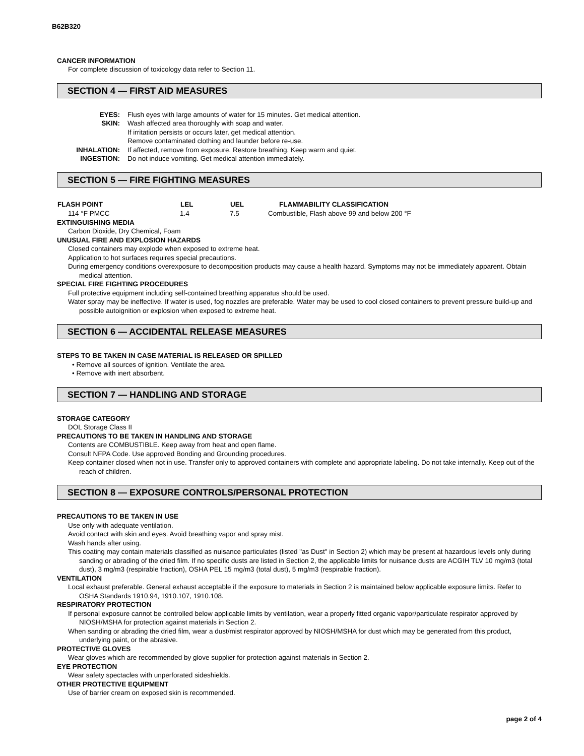B62B320
CANCER INFORMATION
For complete discussion of toxicology data refer to Section 11.
SECTION 4 — FIRST AID MEASURES
| EYES: | Flush eyes with large amounts of water for 15 minutes. Get medical attention. |
| SKIN: | Wash affected area thoroughly with soap and water. If irritation persists or occurs later, get medical attention. Remove contaminated clothing and launder before re-use. |
| INHALATION: | If affected, remove from exposure. Restore breathing. Keep warm and quiet. |
| INGESTION: | Do not induce vomiting. Get medical attention immediately. |
SECTION 5 — FIRE FIGHTING MEASURES
| FLASH POINT | LEL | UEL | FLAMMABILITY CLASSIFICATION |
| --- | --- | --- | --- |
| 114 °F PMCC | 1.4 | 7.5 | Combustible, Flash above 99 and below 200 °F |
EXTINGUISHING MEDIA
Carbon Dioxide, Dry Chemical, Foam
UNUSUAL FIRE AND EXPLOSION HAZARDS
Closed containers may explode when exposed to extreme heat.
Application to hot surfaces requires special precautions.
During emergency conditions overexposure to decomposition products may cause a health hazard. Symptoms may not be immediately apparent. Obtain medical attention.
SPECIAL FIRE FIGHTING PROCEDURES
Full protective equipment including self-contained breathing apparatus should be used.
Water spray may be ineffective. If water is used, fog nozzles are preferable. Water may be used to cool closed containers to prevent pressure build-up and possible autoignition or explosion when exposed to extreme heat.
SECTION 6 — ACCIDENTAL RELEASE MEASURES
STEPS TO BE TAKEN IN CASE MATERIAL IS RELEASED OR SPILLED
• Remove all sources of ignition. Ventilate the area.
• Remove with inert absorbent.
SECTION 7 — HANDLING AND STORAGE
STORAGE CATEGORY
DOL Storage Class II
PRECAUTIONS TO BE TAKEN IN HANDLING AND STORAGE
Contents are COMBUSTIBLE. Keep away from heat and open flame.
Consult NFPA Code. Use approved Bonding and Grounding procedures.
Keep container closed when not in use. Transfer only to approved containers with complete and appropriate labeling. Do not take internally. Keep out of the reach of children.
SECTION 8 — EXPOSURE CONTROLS/PERSONAL PROTECTION
PRECAUTIONS TO BE TAKEN IN USE
Use only with adequate ventilation.
Avoid contact with skin and eyes. Avoid breathing vapor and spray mist.
Wash hands after using.
This coating may contain materials classified as nuisance particulates (listed "as Dust" in Section 2) which may be present at hazardous levels only during sanding or abrading of the dried film. If no specific dusts are listed in Section 2, the applicable limits for nuisance dusts are ACGIH TLV 10 mg/m3 (total dust), 3 mg/m3 (respirable fraction), OSHA PEL 15 mg/m3 (total dust), 5 mg/m3 (respirable fraction).
VENTILATION
Local exhaust preferable. General exhaust acceptable if the exposure to materials in Section 2 is maintained below applicable exposure limits. Refer to OSHA Standards 1910.94, 1910.107, 1910.108.
RESPIRATORY PROTECTION
If personal exposure cannot be controlled below applicable limits by ventilation, wear a properly fitted organic vapor/particulate respirator approved by NIOSH/MSHA for protection against materials in Section 2.
When sanding or abrading the dried film, wear a dust/mist respirator approved by NIOSH/MSHA for dust which may be generated from this product, underlying paint, or the abrasive.
PROTECTIVE GLOVES
Wear gloves which are recommended by glove supplier for protection against materials in Section 2.
EYE PROTECTION
Wear safety spectacles with unperforated sideshields.
OTHER PROTECTIVE EQUIPMENT
Use of barrier cream on exposed skin is recommended.
page 2 of 4